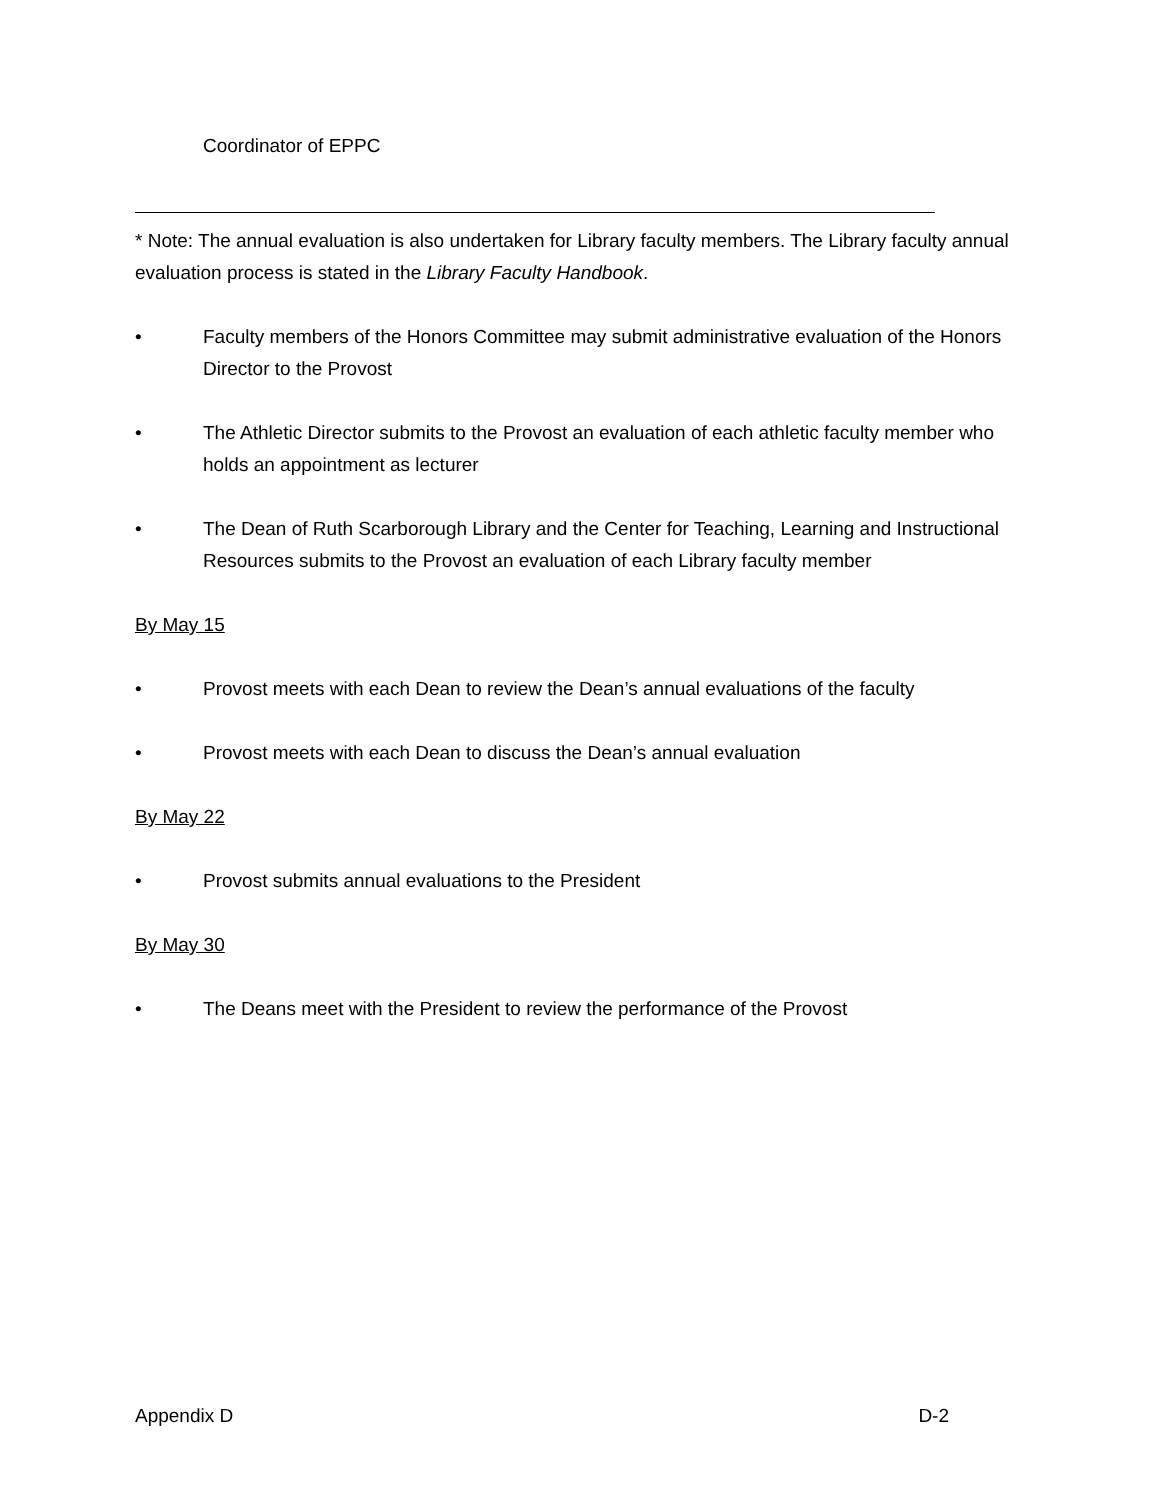Coordinator of EPPC
* Note: The annual evaluation is also undertaken for Library faculty members. The Library faculty annual evaluation process is stated in the Library Faculty Handbook.
• Faculty members of the Honors Committee may submit administrative evaluation of the Honors Director to the Provost
• The Athletic Director submits to the Provost an evaluation of each athletic faculty member who holds an appointment as lecturer
• The Dean of Ruth Scarborough Library and the Center for Teaching, Learning and Instructional Resources submits to the Provost an evaluation of each Library faculty member
By May 15
• Provost meets with each Dean to review the Dean’s annual evaluations of the faculty
• Provost meets with each Dean to discuss the Dean’s annual evaluation
By May 22
• Provost submits annual evaluations to the President
By May 30
• The Deans meet with the President to review the performance of the Provost
Appendix D D-2